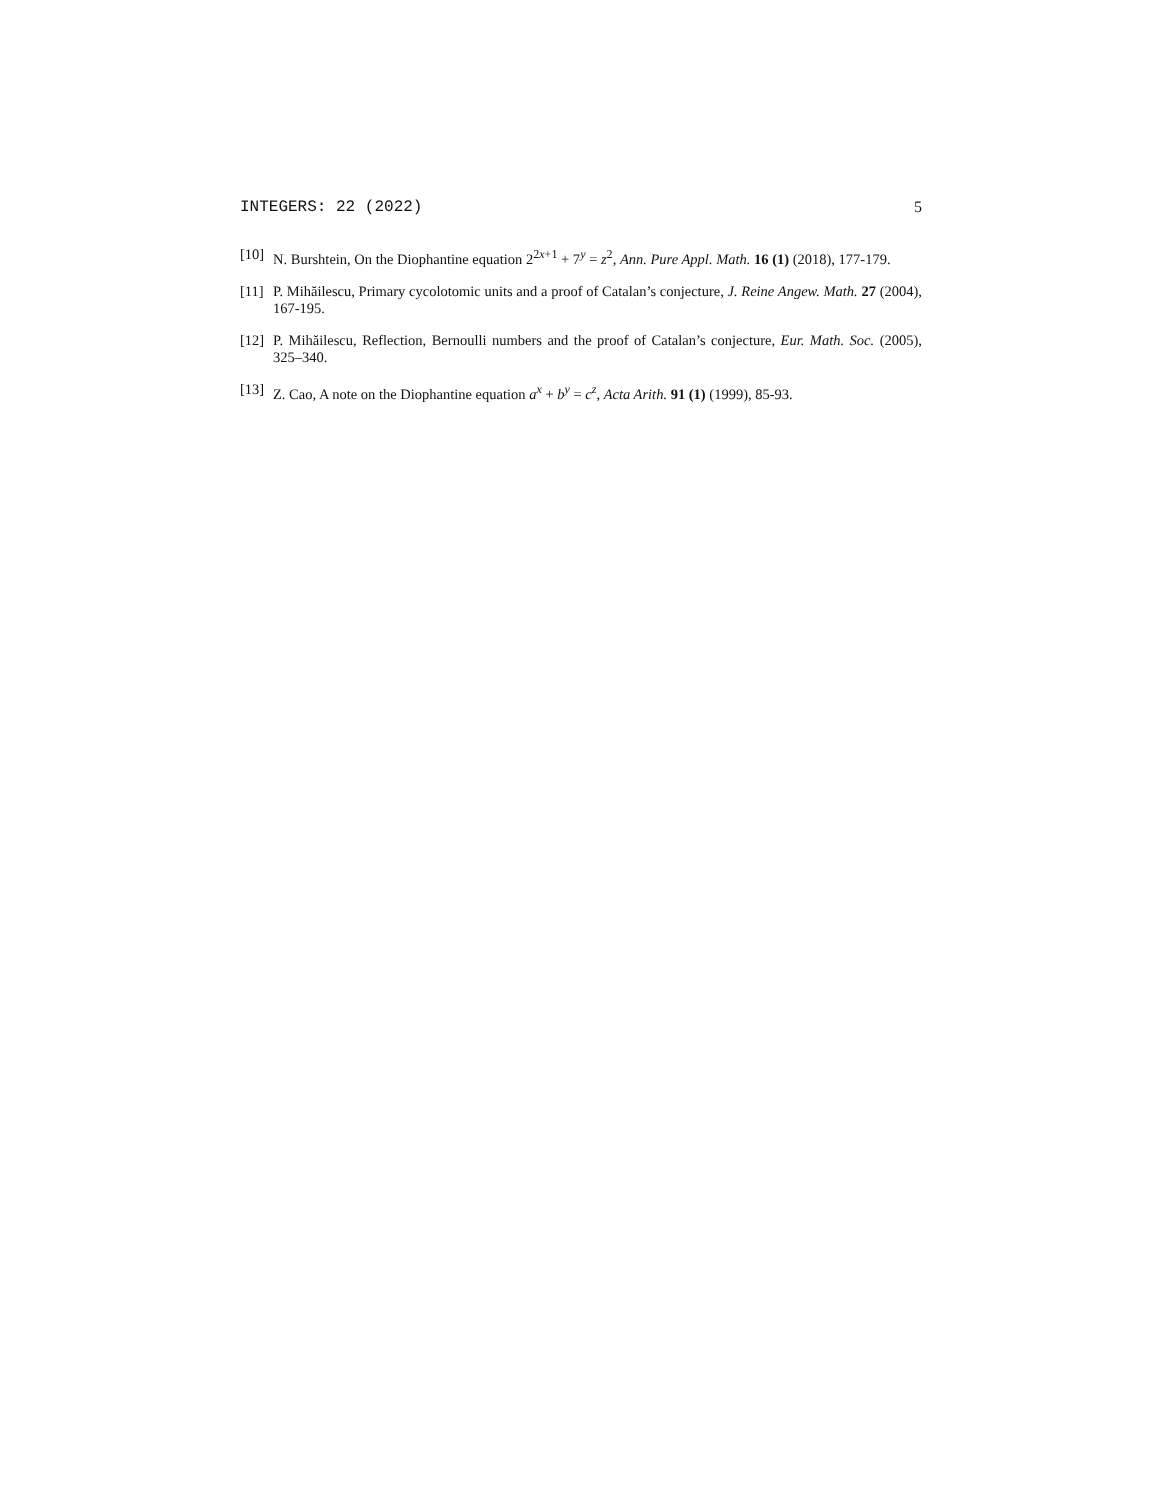INTEGERS: 22 (2022) 5
[10] N. Burshtein, On the Diophantine equation 2<sup>2x+1</sup> + 7<sup>y</sup> = z<sup>2</sup>, Ann. Pure Appl. Math. 16 (1) (2018), 177-179.
[11] P. Mihăilescu, Primary cycolotomic units and a proof of Catalan’s conjecture, J. Reine Angew. Math. 27 (2004), 167-195.
[12] P. Mihăilescu, Reflection, Bernoulli numbers and the proof of Catalan’s conjecture, Eur. Math. Soc. (2005), 325–340.
[13] Z. Cao, A note on the Diophantine equation a<sup>x</sup> + b<sup>y</sup> = c<sup>z</sup>, Acta Arith. 91 (1) (1999), 85-93.